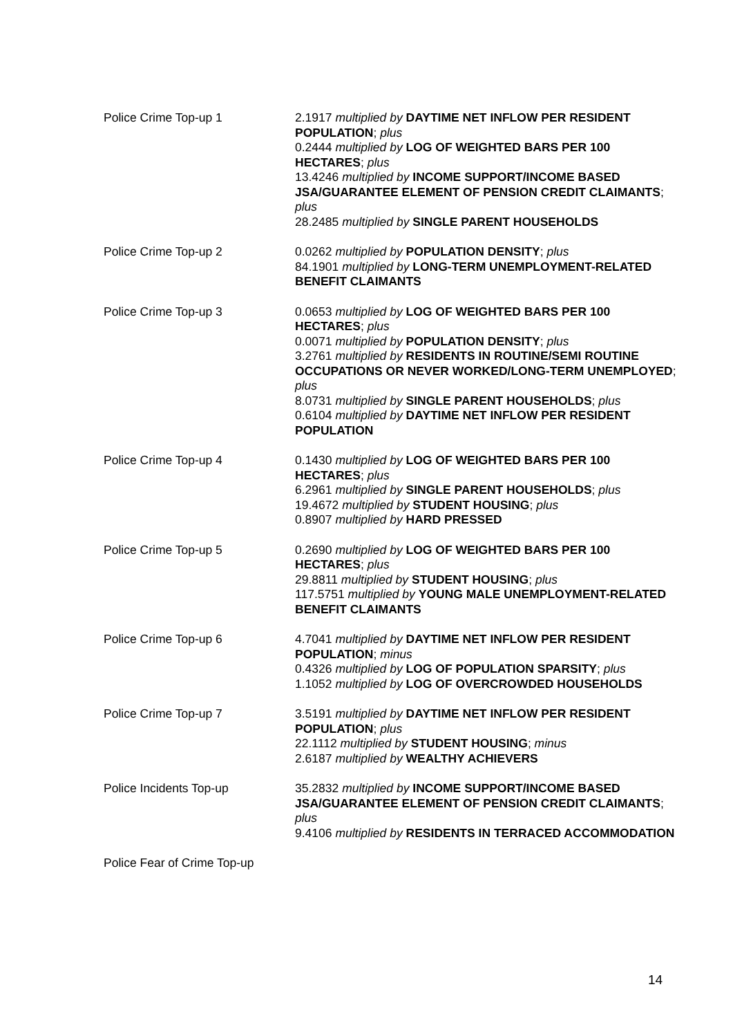| Police Crime Top-up 1 | 2.1917 multiplied by DAYTIME NET INFLOW PER RESIDENT POPULATION ; plus 0.2444 multiplied by LOG OF WEIGHTED BARS PER 100 HECTARES ; plus 13.4246 multiplied by INCOME SUPPORT/INCOME BASED JSA/GUARANTEE ELEMENT OF PENSION CREDIT CLAIMANTS ; plus 28.2485 multiplied by SINGLE PARENT HOUSEHOLDS |
| Police Crime Top-up 2 | 0.0262 multiplied by POPULATION DENSITY ; plus 84.1901 multiplied by LONG-TERM UNEMPLOYMENT-RELATED BENEFIT CLAIMANTS |
| Police Crime Top-up 3 | 0.0653 multiplied by LOG OF WEIGHTED BARS PER 100 HECTARES ; plus 0.0071 multiplied by POPULATION DENSITY ; plus 3.2761 multiplied by RESIDENTS IN ROUTINE/SEMI ROUTINE OCCUPATIONS OR NEVER WORKED/LONG-TERM UNEMPLOYED ; plus 8.0731 multiplied by SINGLE PARENT HOUSEHOLDS ; plus 0.6104 multiplied by DAYTIME NET INFLOW PER RESIDENT POPULATION |
| Police Crime Top-up 4 | 0.1430 multiplied by LOG OF WEIGHTED BARS PER 100 HECTARES ; plus 6.2961 multiplied by SINGLE PARENT HOUSEHOLDS ; plus 19.4672 multiplied by STUDENT HOUSING ; plus 0.8907 multiplied by HARD PRESSED |
| Police Crime Top-up 5 | 0.2690 multiplied by LOG OF WEIGHTED BARS PER 100 HECTARES ; plus 29.8811 multiplied by STUDENT HOUSING ; plus 117.5751 multiplied by YOUNG MALE UNEMPLOYMENT-RELATED BENEFIT CLAIMANTS |
| Police Crime Top-up 6 | 4.7041 multiplied by DAYTIME NET INFLOW PER RESIDENT POPULATION ; minus 0.4326 multiplied by LOG OF POPULATION SPARSITY ; plus 1.1052 multiplied by LOG OF OVERCROWDED HOUSEHOLDS |
| Police Crime Top-up 7 | 3.5191 multiplied by DAYTIME NET INFLOW PER RESIDENT POPULATION ; plus 22.1112 multiplied by STUDENT HOUSING ; minus 2.6187 multiplied by WEALTHY ACHIEVERS |
| Police Incidents Top-up | 35.2832 multiplied by INCOME SUPPORT/INCOME BASED JSA/GUARANTEE ELEMENT OF PENSION CREDIT CLAIMANTS ; plus 9.4106 multiplied by RESIDENTS IN TERRACED ACCOMMODATION |
| Police Fear of Crime Top-up | |
14